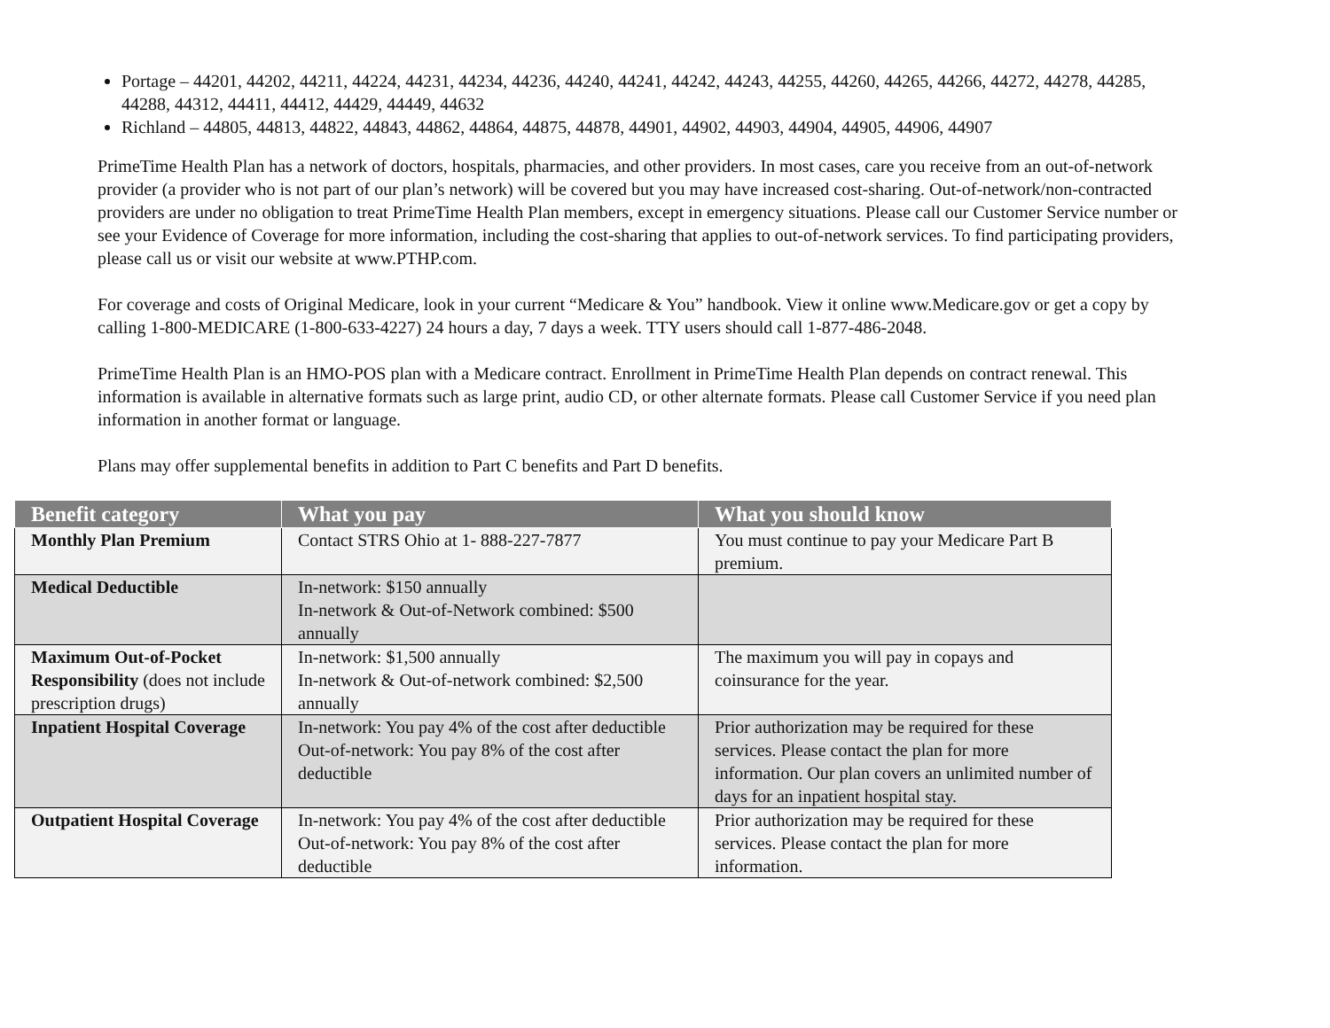Portage – 44201, 44202, 44211, 44224, 44231, 44234, 44236, 44240, 44241, 44242, 44243, 44255, 44260, 44265, 44266, 44272, 44278, 44285, 44288, 44312, 44411, 44412, 44429, 44449, 44632
Richland – 44805, 44813, 44822, 44843, 44862, 44864, 44875, 44878, 44901, 44902, 44903, 44904, 44905, 44906, 44907
PrimeTime Health Plan has a network of doctors, hospitals, pharmacies, and other providers. In most cases, care you receive from an out-of-network provider (a provider who is not part of our plan’s network) will be covered but you may have increased cost-sharing. Out-of-network/non-contracted providers are under no obligation to treat PrimeTime Health Plan members, except in emergency situations. Please call our Customer Service number or see your Evidence of Coverage for more information, including the cost-sharing that applies to out-of-network services. To find participating providers, please call us or visit our website at www.PTHP.com.
For coverage and costs of Original Medicare, look in your current “Medicare & You” handbook. View it online www.Medicare.gov or get a copy by calling 1-800-MEDICARE (1-800-633-4227) 24 hours a day, 7 days a week. TTY users should call 1-877-486-2048.
PrimeTime Health Plan is an HMO-POS plan with a Medicare contract. Enrollment in PrimeTime Health Plan depends on contract renewal. This information is available in alternative formats such as large print, audio CD, or other alternate formats. Please call Customer Service if you need plan information in another format or language.
Plans may offer supplemental benefits in addition to Part C benefits and Part D benefits.
| Benefit category | What you pay | What you should know |
| --- | --- | --- |
| Monthly Plan Premium | Contact STRS Ohio at 1- 888-227-7877 | You must continue to pay your Medicare Part B premium. |
| Medical Deductible | In-network: $150 annually In-network & Out-of-Network combined: $500 annually | |
| Maximum Out-of-Pocket Responsibility (does not include prescription drugs) | In-network: $1,500 annually In-network & Out-of-network combined: $2,500 annually | The maximum you will pay in copays and coinsurance for the year. |
| Inpatient Hospital Coverage | In-network: You pay 4% of the cost after deductible Out-of-network: You pay 8% of the cost after deductible | Prior authorization may be required for these services. Please contact the plan for more information. Our plan covers an unlimited number of days for an inpatient hospital stay. |
| Outpatient Hospital Coverage | In-network: You pay 4% of the cost after deductible Out-of-network: You pay 8% of the cost after deductible | Prior authorization may be required for these services. Please contact the plan for more information. |